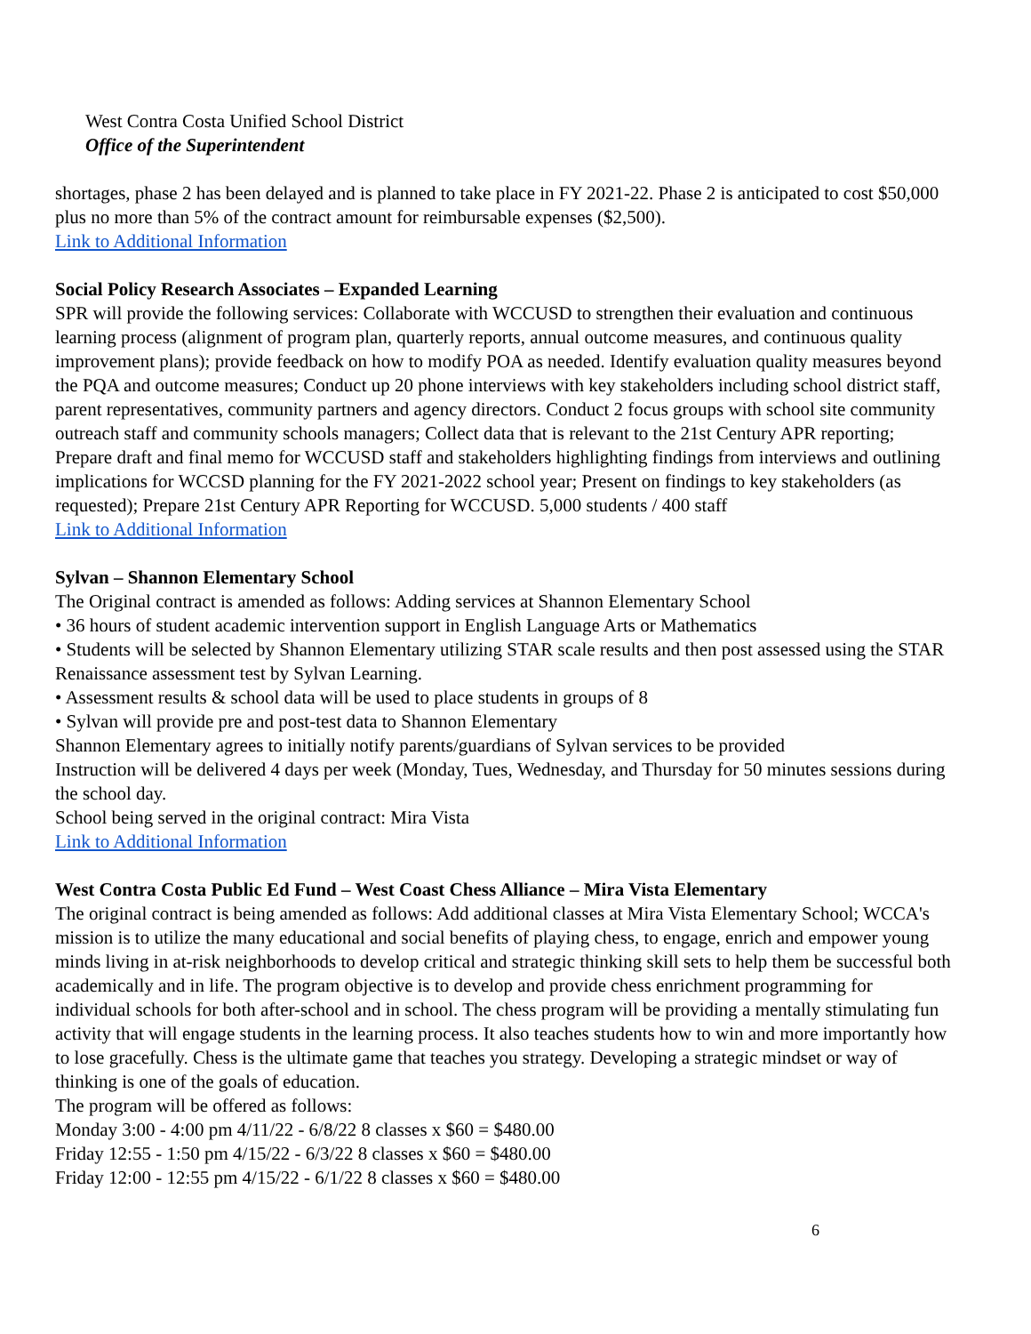West Contra Costa Unified School District
Office of the Superintendent
shortages, phase 2 has been delayed and is planned to take place in FY 2021-22. Phase 2 is anticipated to cost $50,000 plus no more than 5% of the contract amount for reimbursable expenses ($2,500).
Link to Additional Information
Social Policy Research Associates – Expanded Learning
SPR will provide the following services: Collaborate with WCCUSD to strengthen their evaluation and continuous learning process (alignment of program plan, quarterly reports, annual outcome measures, and continuous quality improvement plans); provide feedback on how to modify POA as needed. Identify evaluation quality measures beyond the PQA and outcome measures; Conduct up 20 phone interviews with key stakeholders including school district staff, parent representatives, community partners and agency directors. Conduct 2 focus groups with school site community outreach staff and community schools managers; Collect data that is relevant to the 21st Century APR reporting; Prepare draft and final memo for WCCUSD staff and stakeholders highlighting findings from interviews and outlining implications for WCCSD planning for the FY 2021-2022 school year; Present on findings to key stakeholders (as requested); Prepare 21st Century APR Reporting for WCCUSD. 5,000 students / 400 staff
Link to Additional Information
Sylvan – Shannon Elementary School
The Original contract is amended as follows: Adding services at Shannon Elementary School
• 36 hours of student academic intervention support in English Language Arts or Mathematics
• Students will be selected by Shannon Elementary utilizing STAR scale results and then post assessed using the STAR Renaissance assessment test by Sylvan Learning.
• Assessment results & school data will be used to place students in groups of 8
• Sylvan will provide pre and post-test data to Shannon Elementary
Shannon Elementary agrees to initially notify parents/guardians of Sylvan services to be provided
Instruction will be delivered 4 days per week (Monday, Tues, Wednesday, and Thursday for 50 minutes sessions during the school day.
School being served in the original contract: Mira Vista
Link to Additional Information
West Contra Costa Public Ed Fund – West Coast Chess Alliance – Mira Vista Elementary
The original contract is being amended as follows: Add additional classes at Mira Vista Elementary School; WCCA's mission is to utilize the many educational and social benefits of playing chess, to engage, enrich and empower young minds living in at-risk neighborhoods to develop critical and strategic thinking skill sets to help them be successful both academically and in life. The program objective is to develop and provide chess enrichment programming for individual schools for both after-school and in school. The chess program will be providing a mentally stimulating fun activity that will engage students in the learning process. It also teaches students how to win and more importantly how to lose gracefully. Chess is the ultimate game that teaches you strategy. Developing a strategic mindset or way of thinking is one of the goals of education.
The program will be offered as follows:
Monday 3:00 - 4:00 pm 4/11/22 - 6/8/22 8 classes x $60 = $480.00
Friday 12:55 - 1:50 pm 4/15/22 - 6/3/22 8 classes x $60 = $480.00
Friday 12:00 - 12:55 pm 4/15/22 - 6/1/22 8 classes x $60 = $480.00
6